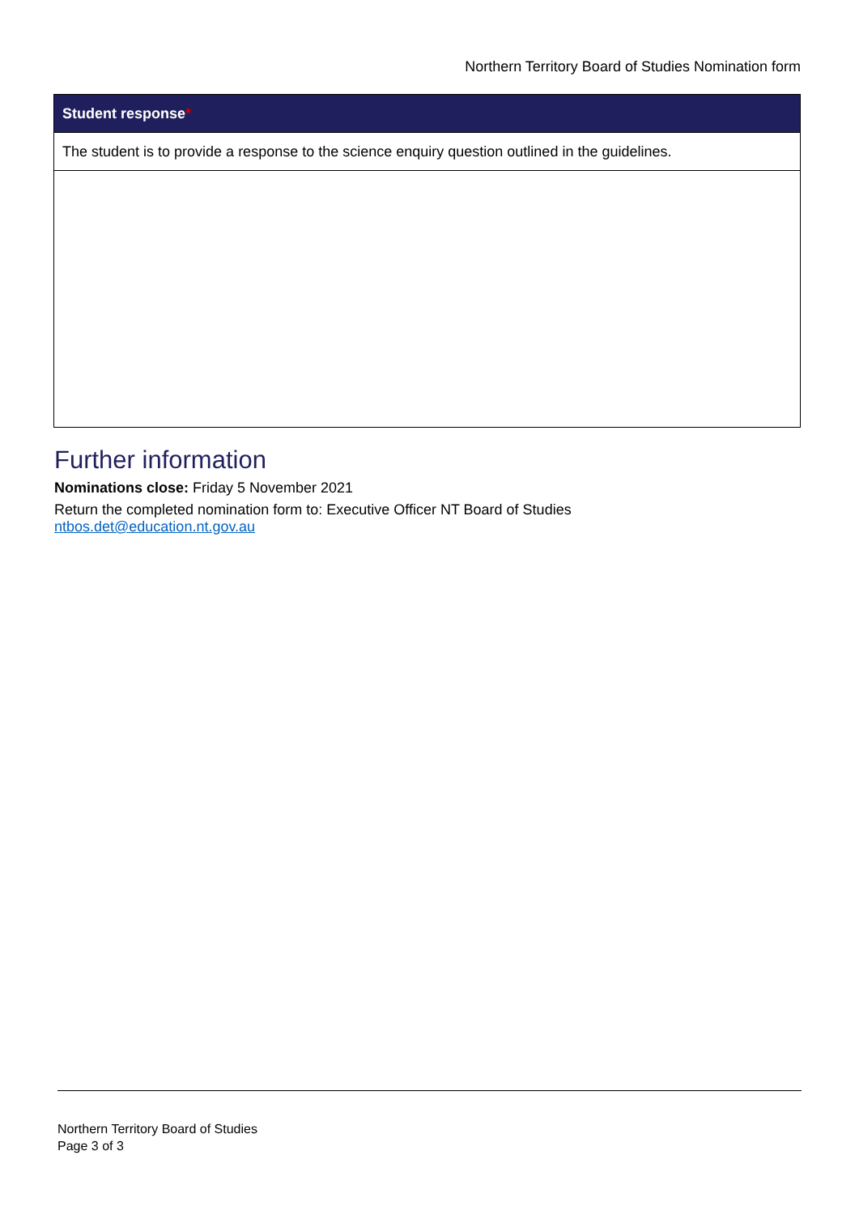Northern Territory Board of Studies Nomination form
| Student response * |
| --- |
| The student is to provide a response to the science enquiry question outlined in the guidelines. |
Further information
Nominations close: Friday 5 November 2021
Return the completed nomination form to: Executive Officer NT Board of Studies
ntbos.det@education.nt.gov.au
Northern Territory Board of Studies
Page 3 of 3